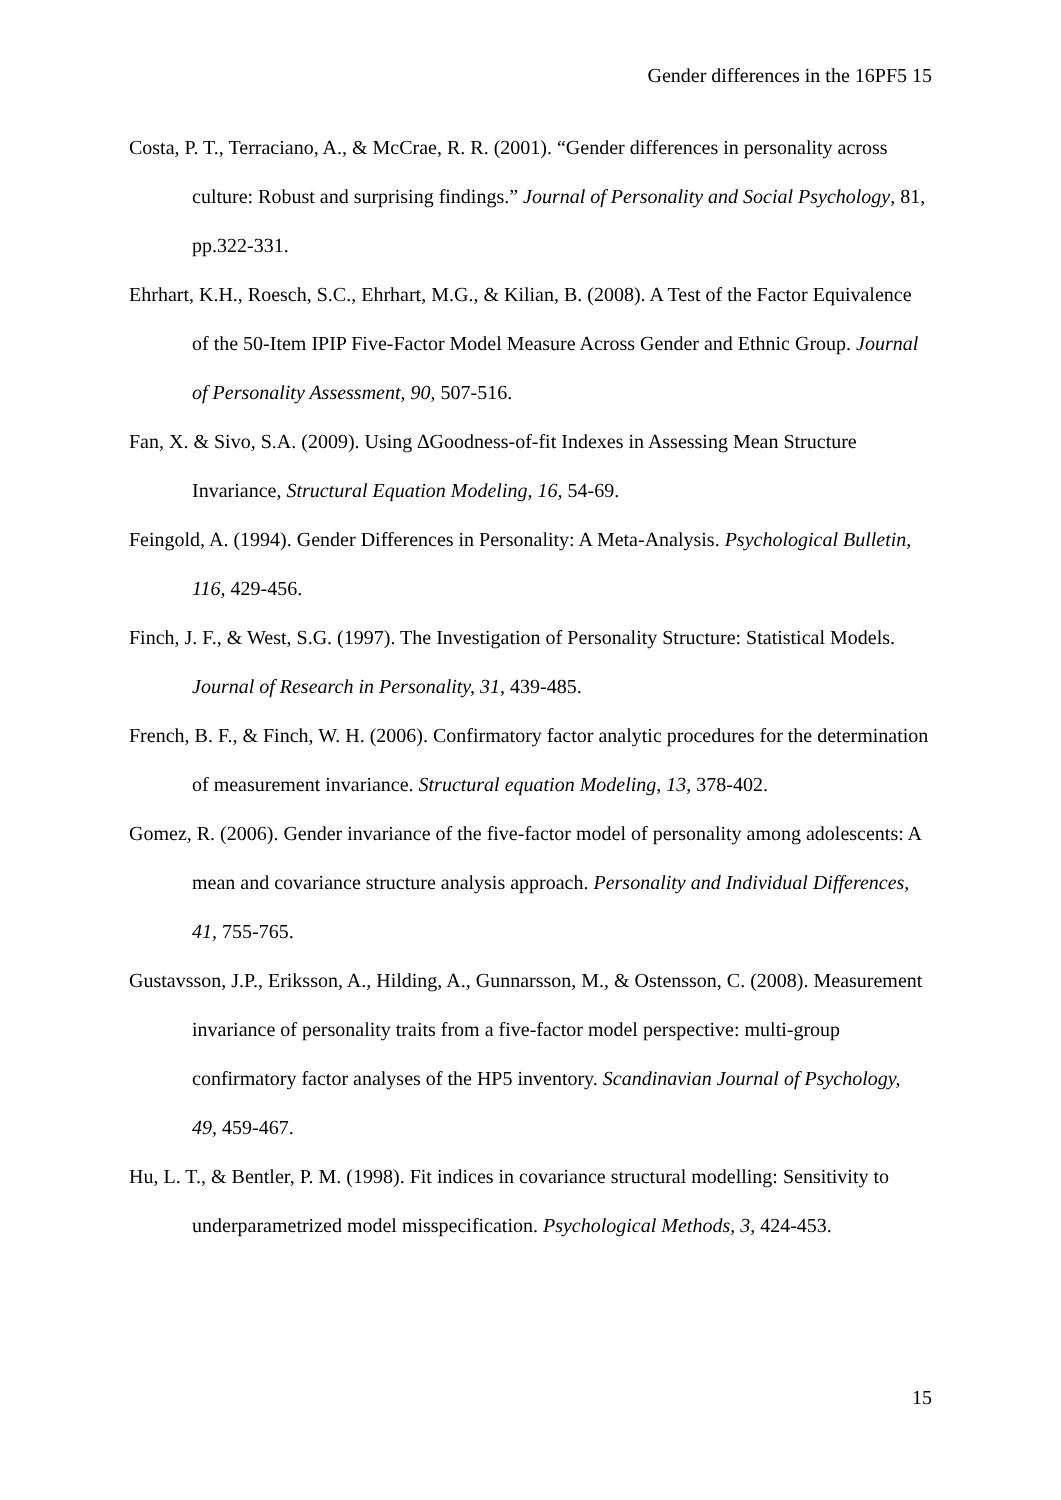Gender differences in the 16PF5 15
Costa, P. T., Terraciano, A., & McCrae, R. R. (2001). “Gender differences in personality across culture: Robust and surprising findings.” Journal of Personality and Social Psychology, 81, pp.322-331.
Ehrhart, K.H., Roesch, S.C., Ehrhart, M.G., & Kilian, B. (2008). A Test of the Factor Equivalence of the 50-Item IPIP Five-Factor Model Measure Across Gender and Ethnic Group. Journal of Personality Assessment, 90, 507-516.
Fan, X. & Sivo, S.A. (2009). Using ∆Goodness-of-fit Indexes in Assessing Mean Structure Invariance, Structural Equation Modeling, 16, 54-69.
Feingold, A. (1994). Gender Differences in Personality: A Meta-Analysis. Psychological Bulletin, 116, 429-456.
Finch, J. F., & West, S.G. (1997). The Investigation of Personality Structure: Statistical Models. Journal of Research in Personality, 31, 439-485.
French, B. F., & Finch, W. H. (2006). Confirmatory factor analytic procedures for the determination of measurement invariance. Structural equation Modeling, 13, 378-402.
Gomez, R. (2006). Gender invariance of the five-factor model of personality among adolescents: A mean and covariance structure analysis approach. Personality and Individual Differences, 41, 755-765.
Gustavsson, J.P., Eriksson, A., Hilding, A., Gunnarsson, M., & Ostensson, C. (2008). Measurement invariance of personality traits from a five-factor model perspective: multi-group confirmatory factor analyses of the HP5 inventory. Scandinavian Journal of Psychology, 49, 459-467.
Hu, L. T., & Bentler, P. M. (1998). Fit indices in covariance structural modelling: Sensitivity to underparametrized model misspecification. Psychological Methods, 3, 424-453.
15